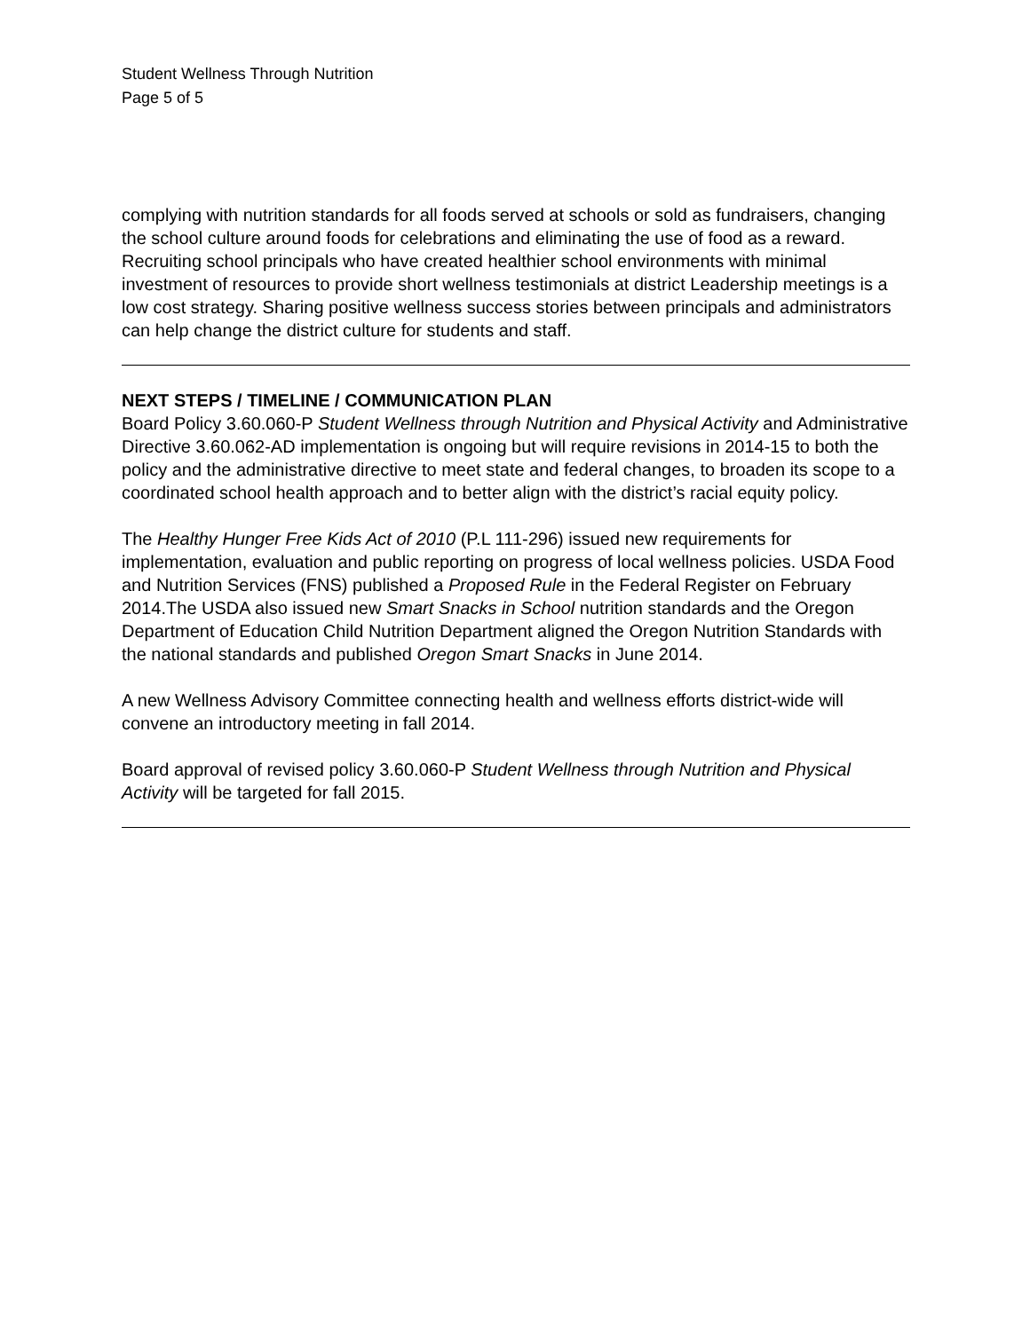Student Wellness Through Nutrition
Page 5 of 5
complying with nutrition standards for all foods served at schools or sold as fundraisers, changing the school culture around foods for celebrations and eliminating the use of food as a reward. Recruiting school principals who have created healthier school environments with minimal investment of resources to provide short wellness testimonials at district Leadership meetings is a low cost strategy. Sharing positive wellness success stories between principals and administrators can help change the district culture for students and staff.
NEXT STEPS / TIMELINE / COMMUNICATION PLAN
Board Policy 3.60.060-P Student Wellness through Nutrition and Physical Activity and Administrative Directive 3.60.062-AD implementation is ongoing but will require revisions in 2014-15 to both the policy and the administrative directive to meet state and federal changes, to broaden its scope to a coordinated school health approach and to better align with the district’s racial equity policy.
The Healthy Hunger Free Kids Act of 2010 (P.L 111-296) issued new requirements for implementation, evaluation and public reporting on progress of local wellness policies. USDA Food and Nutrition Services (FNS) published a Proposed Rule in the Federal Register on February 2014.The USDA also issued new Smart Snacks in School nutrition standards and the Oregon Department of Education Child Nutrition Department aligned the Oregon Nutrition Standards with the national standards and published Oregon Smart Snacks in June 2014.
A new Wellness Advisory Committee connecting health and wellness efforts district-wide will convene an introductory meeting in fall 2014.
Board approval of revised policy 3.60.060-P Student Wellness through Nutrition and Physical Activity will be targeted for fall 2015.